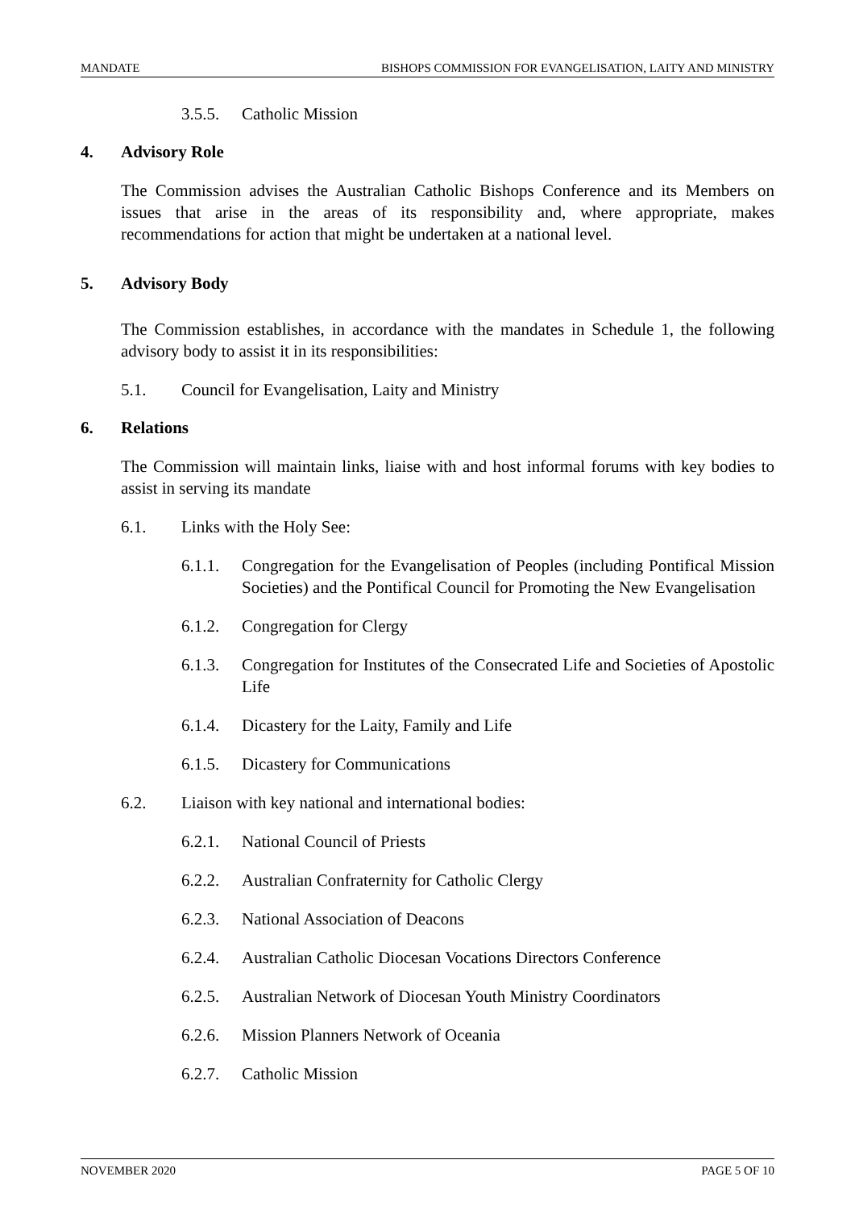MANDATE BISHOPS COMMISSION FOR EVANGELISATION, LAITY AND MINISTRY
3.5.5. Catholic Mission
4. Advisory Role
The Commission advises the Australian Catholic Bishops Conference and its Members on issues that arise in the areas of its responsibility and, where appropriate, makes recommendations for action that might be undertaken at a national level.
5. Advisory Body
The Commission establishes, in accordance with the mandates in Schedule 1, the following advisory body to assist it in its responsibilities:
5.1. Council for Evangelisation, Laity and Ministry
6. Relations
The Commission will maintain links, liaise with and host informal forums with key bodies to assist in serving its mandate
6.1. Links with the Holy See:
6.1.1. Congregation for the Evangelisation of Peoples (including Pontifical Mission Societies) and the Pontifical Council for Promoting the New Evangelisation
6.1.2. Congregation for Clergy
6.1.3. Congregation for Institutes of the Consecrated Life and Societies of Apostolic Life
6.1.4. Dicastery for the Laity, Family and Life
6.1.5. Dicastery for Communications
6.2. Liaison with key national and international bodies:
6.2.1. National Council of Priests
6.2.2. Australian Confraternity for Catholic Clergy
6.2.3. National Association of Deacons
6.2.4. Australian Catholic Diocesan Vocations Directors Conference
6.2.5. Australian Network of Diocesan Youth Ministry Coordinators
6.2.6. Mission Planners Network of Oceania
6.2.7. Catholic Mission
NOVEMBER 2020 PAGE 5 OF 10